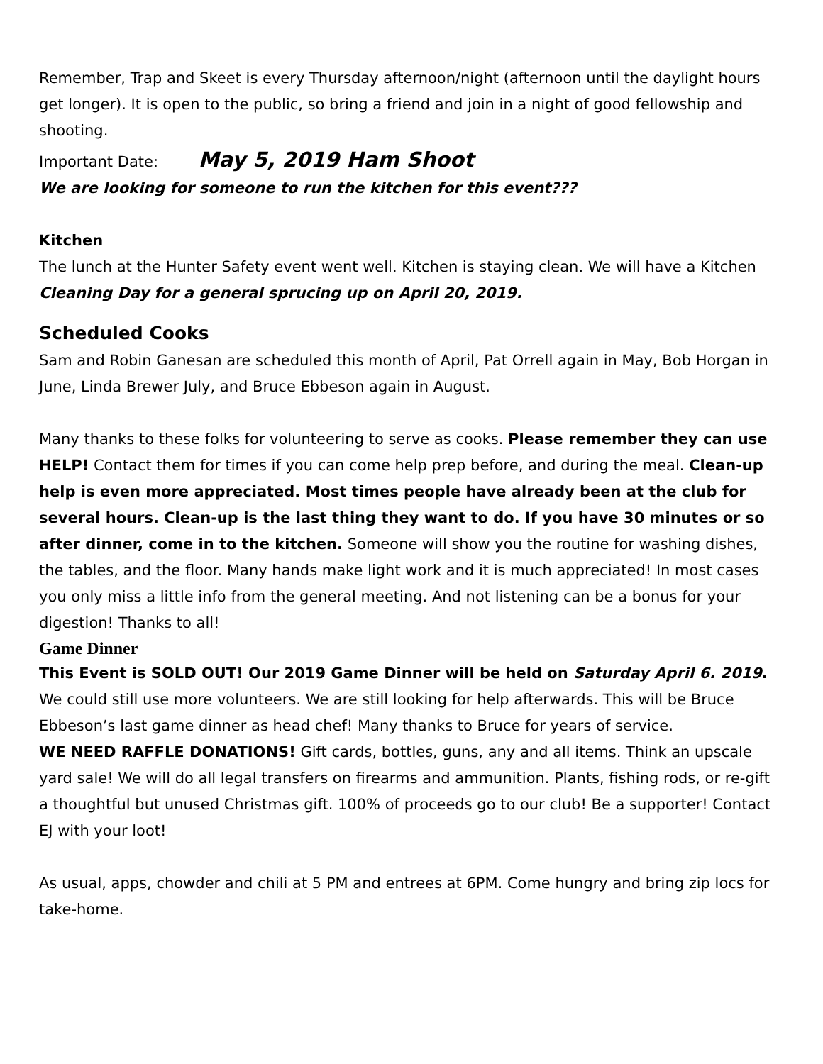Remember, Trap and Skeet is every Thursday afternoon/night (afternoon until the daylight hours get longer). It is open to the public, so bring a friend and join in a night of good fellowship and shooting.
Important Date: May 5, 2019 Ham Shoot
We are looking for someone to run the kitchen for this event???
Kitchen
The lunch at the Hunter Safety event went well. Kitchen is staying clean. We will have a Kitchen Cleaning Day for a general sprucing up on April 20, 2019.
Scheduled Cooks
Sam and Robin Ganesan are scheduled this month of April, Pat Orrell again in May, Bob Horgan in June, Linda Brewer July, and Bruce Ebbeson again in August.
Many thanks to these folks for volunteering to serve as cooks. Please remember they can use HELP! Contact them for times if you can come help prep before, and during the meal. Clean-up help is even more appreciated. Most times people have already been at the club for several hours. Clean-up is the last thing they want to do. If you have 30 minutes or so after dinner, come in to the kitchen. Someone will show you the routine for washing dishes, the tables, and the floor. Many hands make light work and it is much appreciated! In most cases you only miss a little info from the general meeting. And not listening can be a bonus for your digestion! Thanks to all!
Game Dinner
This Event is SOLD OUT! Our 2019 Game Dinner will be held on Saturday April 6. 2019. We could still use more volunteers. We are still looking for help afterwards. This will be Bruce Ebbeson’s last game dinner as head chef! Many thanks to Bruce for years of service.
WE NEED RAFFLE DONATIONS! Gift cards, bottles, guns, any and all items. Think an upscale yard sale! We will do all legal transfers on firearms and ammunition. Plants, fishing rods, or re-gift a thoughtful but unused Christmas gift. 100% of proceeds go to our club! Be a supporter! Contact EJ with your loot!
As usual, apps, chowder and chili at 5 PM and entrees at 6PM. Come hungry and bring zip locs for take-home.